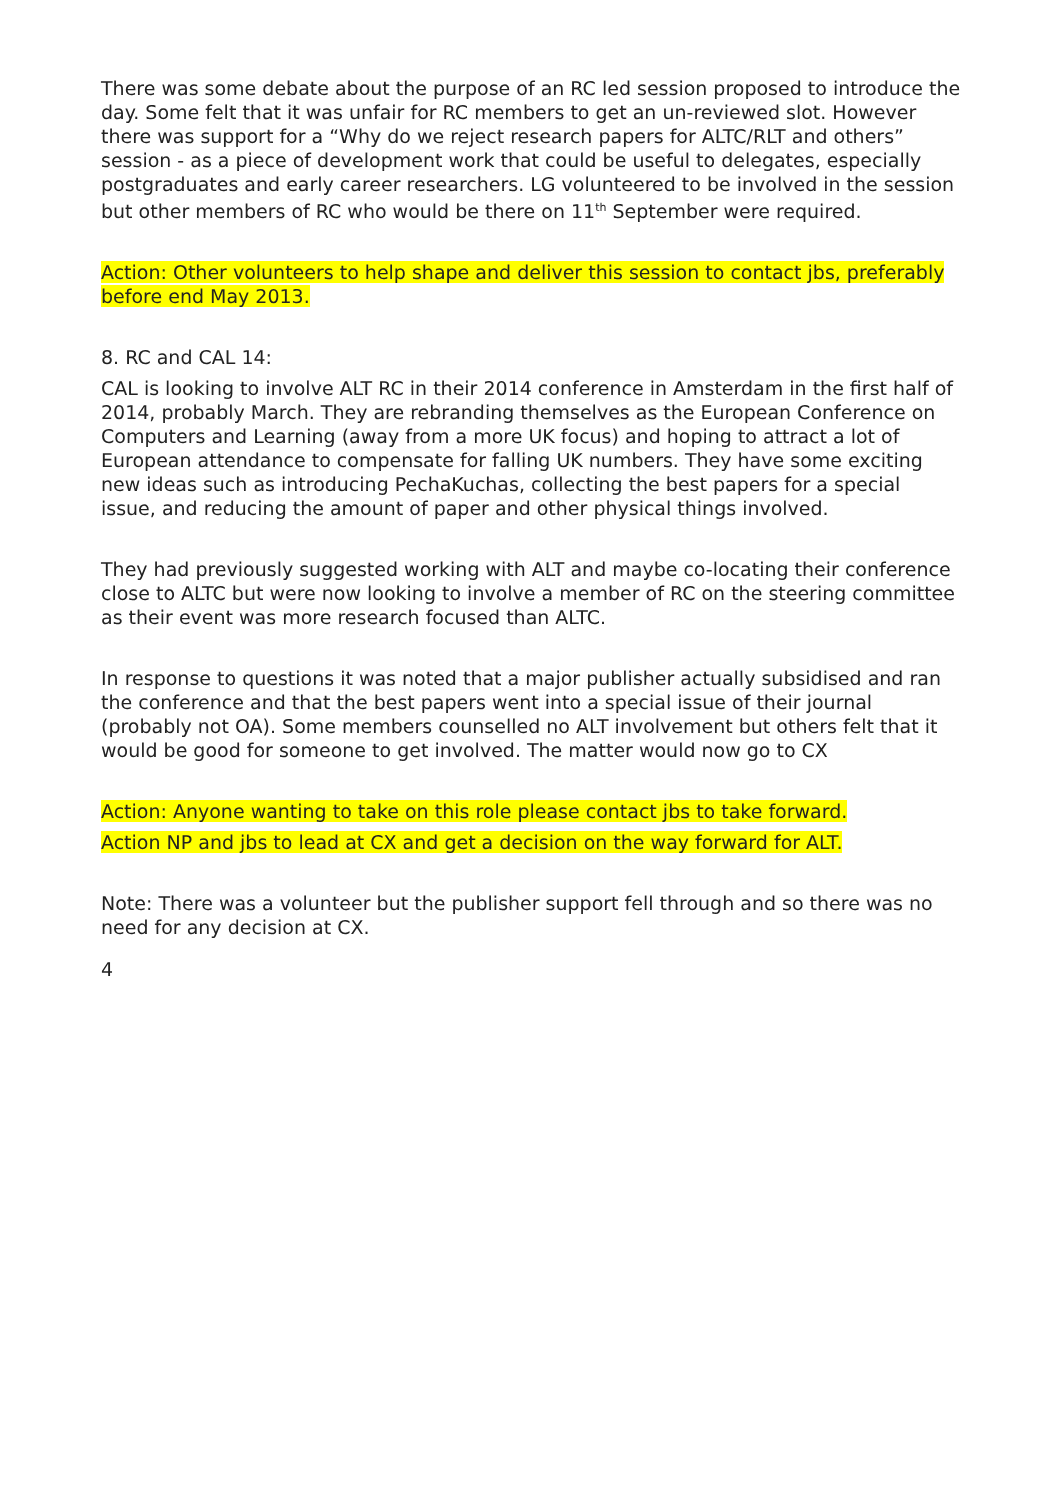There was some debate about the purpose of an RC led session proposed to introduce the day. Some felt that it was unfair for RC members to get an un-reviewed slot. However there was support for a “Why do we reject research papers for ALTC/RLT and others” session - as a piece of development work that could be useful to delegates, especially postgraduates and early career researchers. LG volunteered to be involved in the session but other members of RC who would be there on 11<sup>th</sup> September were required.
Action: Other volunteers to help shape and deliver this session to contact jbs, preferably before end May 2013.
8. RC and CAL 14:
CAL is looking to involve ALT RC in their 2014 conference in Amsterdam in the first half of 2014, probably March. They are rebranding themselves as the European Conference on Computers and Learning (away from a more UK focus) and hoping to attract a lot of European attendance to compensate for falling UK numbers. They have some exciting new ideas such as introducing PechaKuchas, collecting the best papers for a special issue, and reducing the amount of paper and other physical things involved.
They had previously suggested working with ALT and maybe co-locating their conference close to ALTC but were now looking to involve a member of RC on the steering committee as their event was more research focused than ALTC.
In response to questions it was noted that a major publisher actually subsidised and ran the conference and that the best papers went into a special issue of their journal (probably not OA). Some members counselled no ALT involvement but others felt that it would be good for someone to get involved. The matter would now go to CX
Action: Anyone wanting to take on this role please contact jbs to take forward.
Action NP and jbs to lead at CX and get a decision on the way forward for ALT.
Note: There was a volunteer but the publisher support fell through and so there was no need for any decision at CX.
4